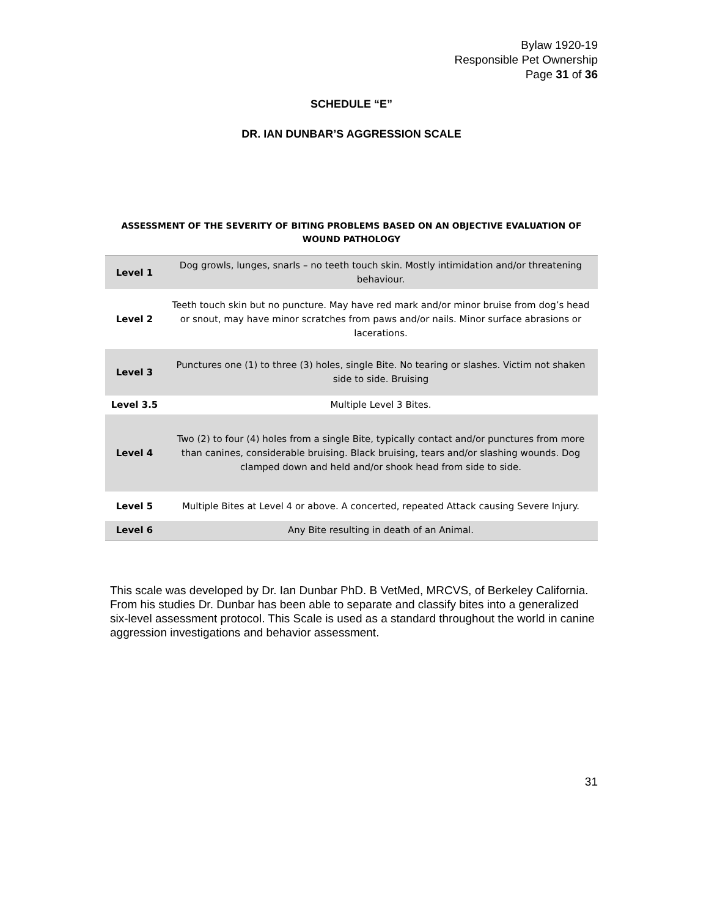Bylaw 1920-19
Responsible Pet Ownership
Page 31 of 36
SCHEDULE “E”
DR. IAN DUNBAR’S AGGRESSION SCALE
ASSESSMENT OF THE SEVERITY OF BITING PROBLEMS BASED ON AN OBJECTIVE EVALUATION OF WOUND PATHOLOGY
| Level 1 | Dog growls, lunges, snarls – no teeth touch skin. Mostly intimidation and/or threatening behaviour. |
| Level 2 | Teeth touch skin but no puncture. May have red mark and/or minor bruise from dog’s head or snout, may have minor scratches from paws and/or nails. Minor surface abrasions or lacerations. |
| Level 3 | Punctures one (1) to three (3) holes, single Bite. No tearing or slashes. Victim not shaken side to side. Bruising |
| Level 3.5 | Multiple Level 3 Bites. |
| Level 4 | Two (2) to four (4) holes from a single Bite, typically contact and/or punctures from more than canines, considerable bruising. Black bruising, tears and/or slashing wounds. Dog clamped down and held and/or shook head from side to side. |
| Level 5 | Multiple Bites at Level 4 or above. A concerted, repeated Attack causing Severe Injury. |
| Level 6 | Any Bite resulting in death of an Animal. |
This scale was developed by Dr. Ian Dunbar PhD. B VetMed, MRCVS, of Berkeley California. From his studies Dr. Dunbar has been able to separate and classify bites into a generalized six-level assessment protocol. This Scale is used as a standard throughout the world in canine aggression investigations and behavior assessment.
31